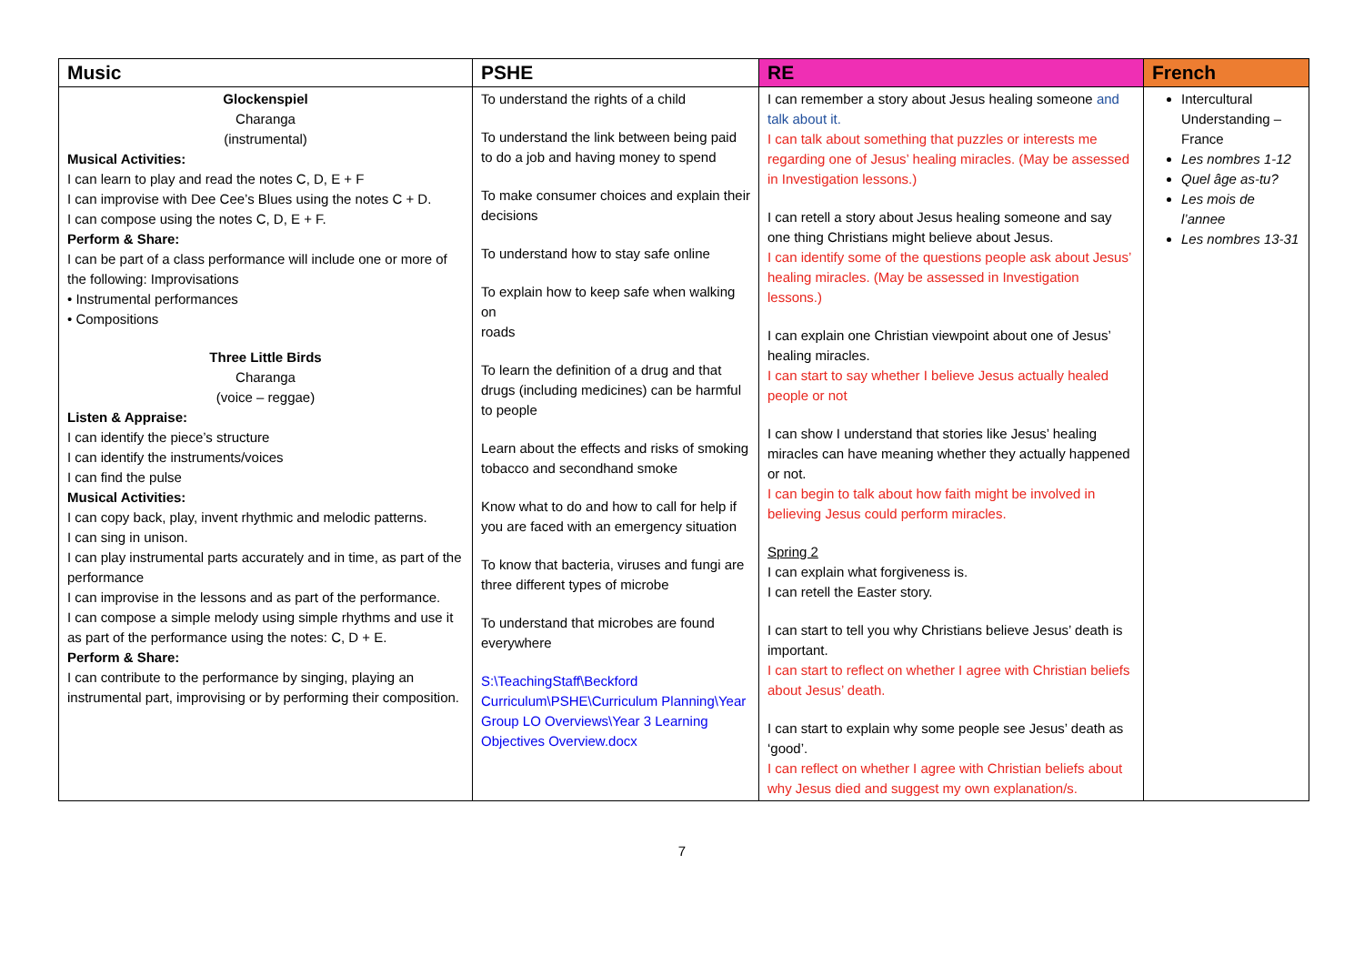| Music | PSHE | RE | French |
| --- | --- | --- | --- |
| Glockenspiel Charanga (instrumental) Musical Activities: I can learn to play and read the notes C, D, E + F I can improvise with Dee Cee’s Blues using the notes C + D. I can compose using the notes C, D, E + F. Perform & Share: I can be part of a class performance will include one or more of the following: Improvisations • Instrumental performances • Compositions Three Little Birds Charanga (voice – reggae) Listen & Appraise: I can identify the piece’s structure I can identify the instruments/voices I can find the pulse Musical Activities: I can copy back, play, invent rhythmic and melodic patterns. I can sing in unison. I can play instrumental parts accurately and in time, as part of the performance I can improvise in the lessons and as part of the performance. I can compose a simple melody using simple rhythms and use it as part of the performance using the notes: C, D + E. Perform & Share: I can contribute to the performance by singing, playing an instrumental part, improvising or by performing their composition. | To understand the rights of a child To understand the link between being paid to do a job and having money to spend To make consumer choices and explain their decisions To understand how to stay safe online To explain how to keep safe when walking on roads To learn the definition of a drug and that drugs (including medicines) can be harmful to people Learn about the effects and risks of smoking tobacco and secondhand smoke Know what to do and how to call for help if you are faced with an emergency situation To know that bacteria, viruses and fungi are three different types of microbe To understand that microbes are found everywhere S:\TeachingStaff\Beckford Curriculum\PSHE\Curriculum Planning\Year Group LO Overviews\Year 3 Learning Objectives Overview.docx | I can remember a story about Jesus healing someone and talk about it. I can talk about something that puzzles or interests me regarding one of Jesus’ healing miracles. (May be assessed in Investigation lessons.) I can retell a story about Jesus healing someone and say one thing Christians might believe about Jesus. I can identify some of the questions people ask about Jesus’ healing miracles. (May be assessed in Investigation lessons.) I can explain one Christian viewpoint about one of Jesus’ healing miracles. I can start to say whether I believe Jesus actually healed people or not I can show I understand that stories like Jesus’ healing miracles can have meaning whether they actually happened or not. I can begin to talk about how faith might be involved in believing Jesus could perform miracles. Spring 2 I can explain what forgiveness is. I can retell the Easter story. I can start to tell you why Christians believe Jesus’ death is important. I can start to reflect on whether I agree with Christian beliefs about Jesus’ death. I can start to explain why some people see Jesus’ death as ‘good’. I can reflect on whether I agree with Christian beliefs about why Jesus died and suggest my own explanation/s. | Intercultural Understanding – France Les nombres 1-12 Quel âge as-tu? Les mois de l’annee Les nombres 13-31 |
7